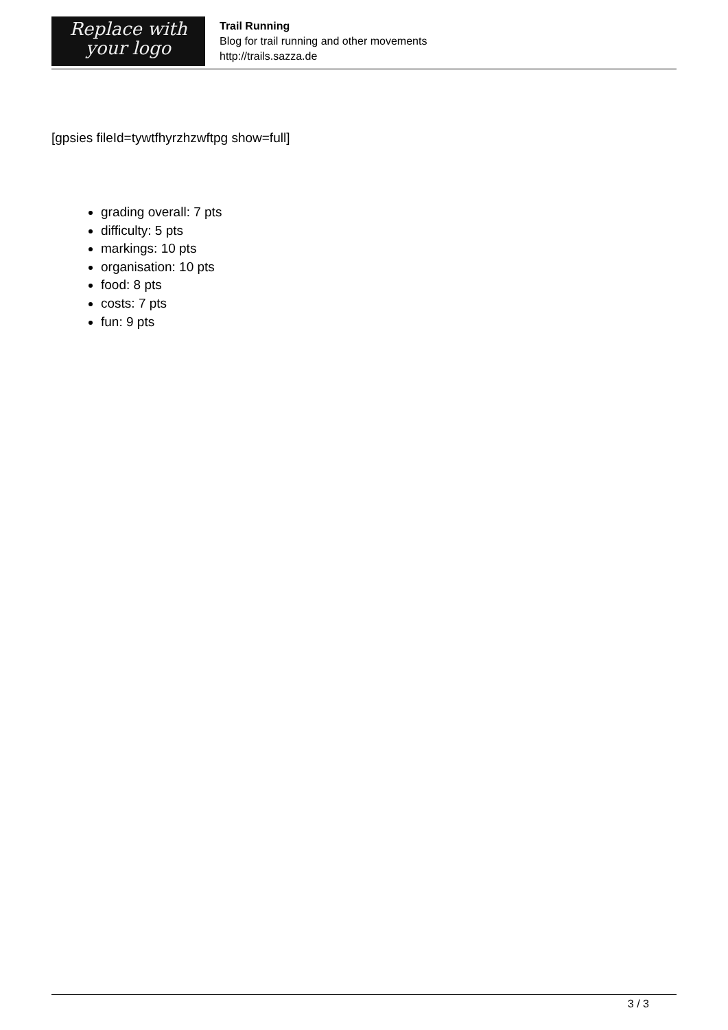Replace with
your logo
Trail Running
Blog for trail running and other movements
http://trails.sazza.de
[gpsies fileId=tywtfhyrzhzwftpg show=full]
grading overall: 7 pts
difficulty: 5 pts
markings: 10 pts
organisation: 10 pts
food: 8 pts
costs: 7 pts
fun: 9 pts
3 / 3